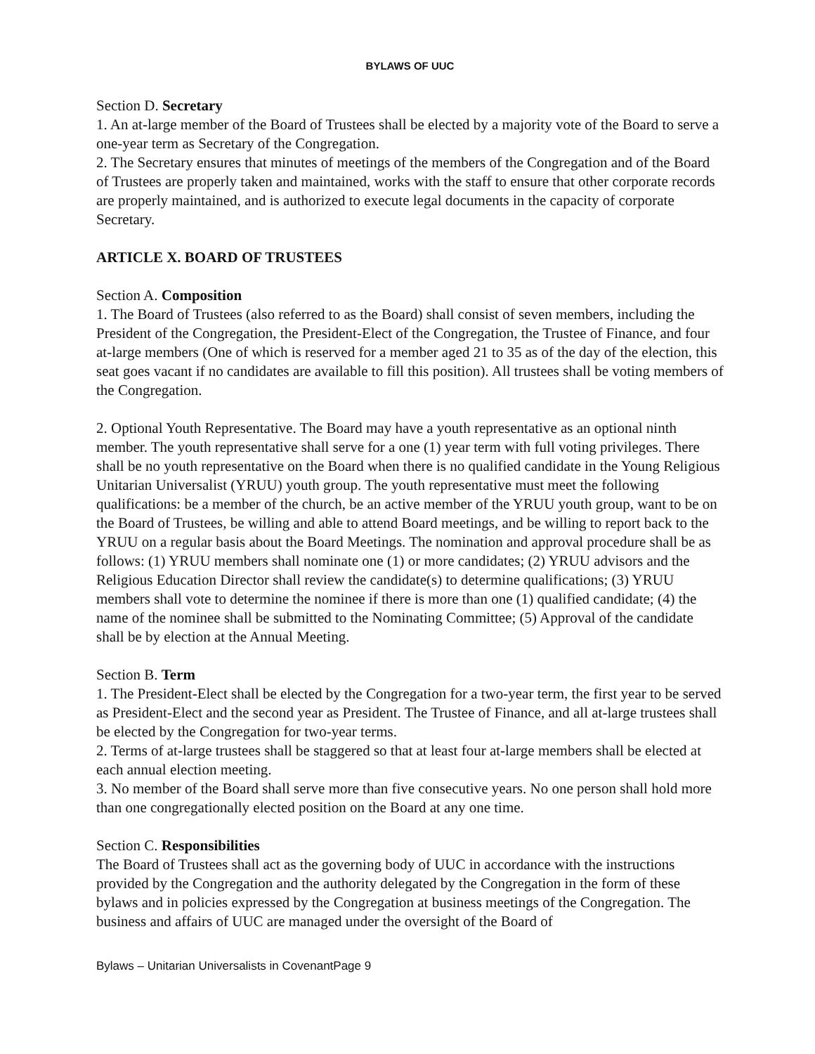BYLAWS OF UUC
Section D. Secretary
1. An at-large member of the Board of Trustees shall be elected by a majority vote of the Board to serve a one-year term as Secretary of the Congregation.
2. The Secretary ensures that minutes of meetings of the members of the Congregation and of the Board of Trustees are properly taken and maintained, works with the staff to ensure that other corporate records are properly maintained, and is authorized to execute legal documents in the capacity of corporate Secretary.
ARTICLE X. BOARD OF TRUSTEES
Section A. Composition
1. The Board of Trustees (also referred to as the Board) shall consist of seven members, including the President of the Congregation, the President-Elect of the Congregation, the Trustee of Finance, and four at-large members (One of which is reserved for a member aged 21 to 35 as of the day of the election, this seat goes vacant if no candidates are available to fill this position). All trustees shall be voting members of the Congregation.
2. Optional Youth Representative. The Board may have a youth representative as an optional ninth member. The youth representative shall serve for a one (1) year term with full voting privileges. There shall be no youth representative on the Board when there is no qualified candidate in the Young Religious Unitarian Universalist (YRUU) youth group. The youth representative must meet the following qualifications: be a member of the church, be an active member of the YRUU youth group, want to be on the Board of Trustees, be willing and able to attend Board meetings, and be willing to report back to the YRUU on a regular basis about the Board Meetings. The nomination and approval procedure shall be as follows: (1) YRUU members shall nominate one (1) or more candidates; (2) YRUU advisors and the Religious Education Director shall review the candidate(s) to determine qualifications; (3) YRUU members shall vote to determine the nominee if there is more than one (1) qualified candidate; (4) the name of the nominee shall be submitted to the Nominating Committee; (5) Approval of the candidate shall be by election at the Annual Meeting.
Section B. Term
1. The President-Elect shall be elected by the Congregation for a two-year term, the first year to be served as President-Elect and the second year as President. The Trustee of Finance, and all at-large trustees shall be elected by the Congregation for two-year terms.
2. Terms of at-large trustees shall be staggered so that at least four at-large members shall be elected at each annual election meeting.
3. No member of the Board shall serve more than five consecutive years. No one person shall hold more than one congregationally elected position on the Board at any one time.
Section C. Responsibilities
The Board of Trustees shall act as the governing body of UUC in accordance with the instructions provided by the Congregation and the authority delegated by the Congregation in the form of these bylaws and in policies expressed by the Congregation at business meetings of the Congregation. The business and affairs of UUC are managed under the oversight of the Board of
Bylaws – Unitarian Universalists in CovenantPage 9